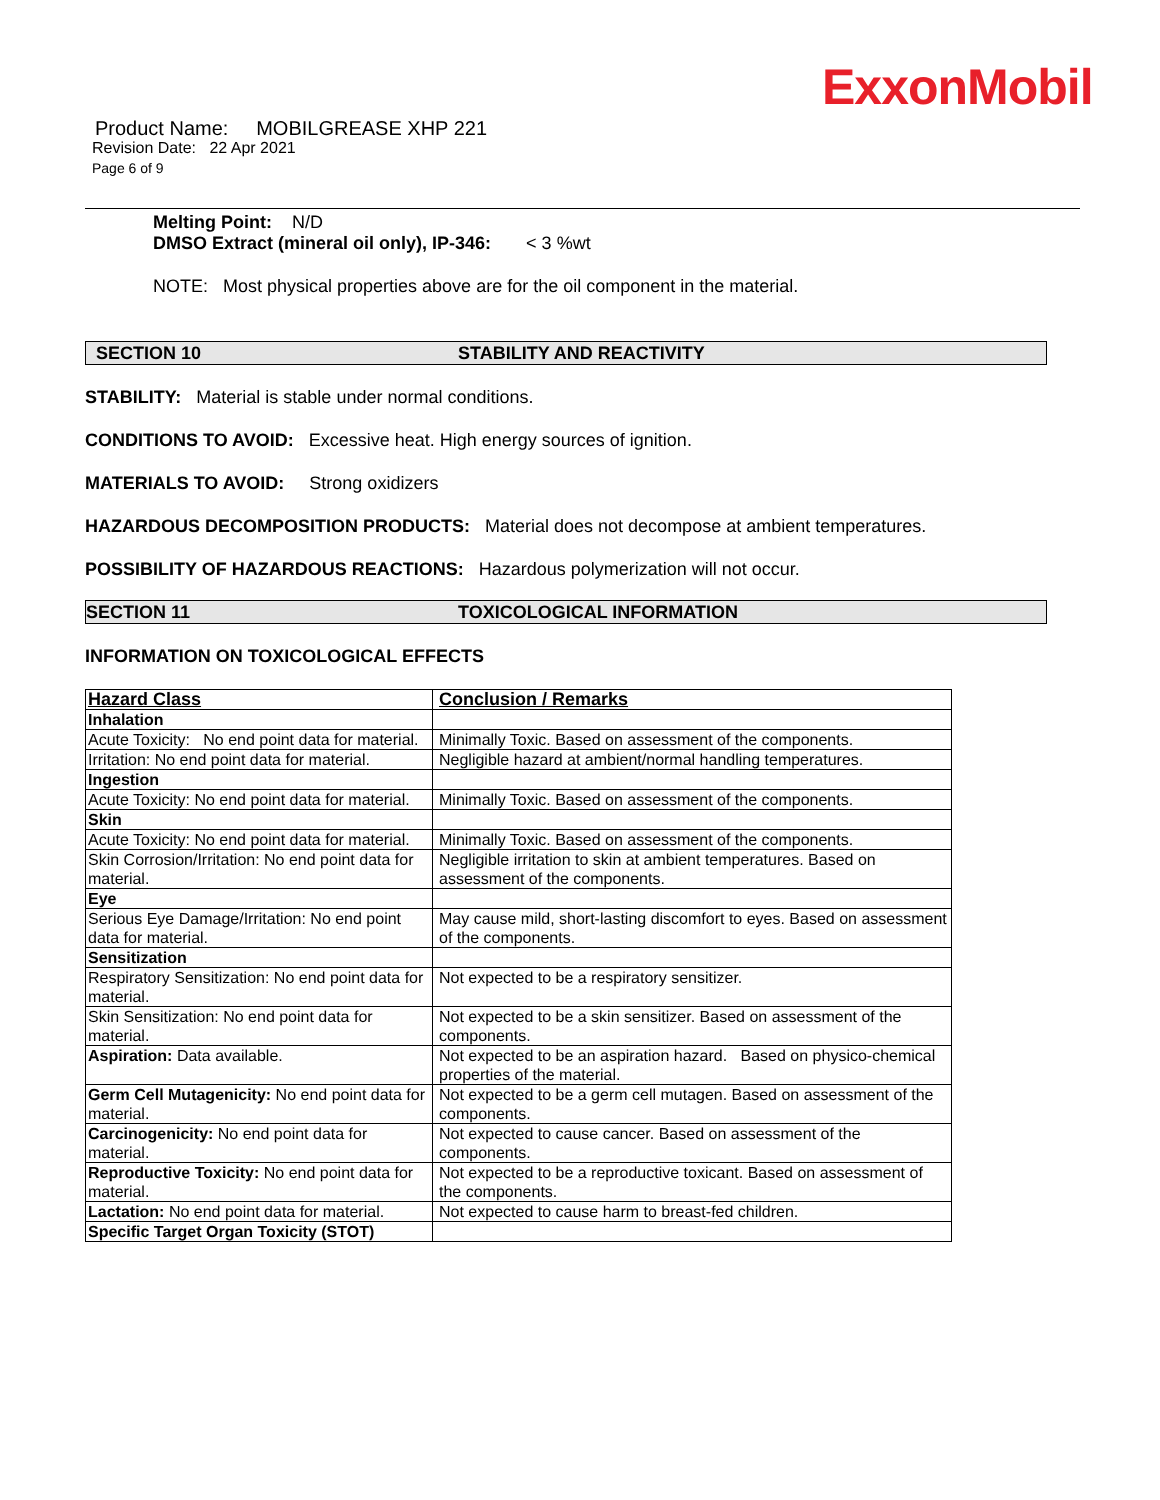ExxonMobil
Product Name: MOBILGREASE XHP 221
Revision Date: 22 Apr 2021
Page 6 of 9
Melting Point: N/D
DMSO Extract (mineral oil only), IP-346: < 3 %wt
NOTE: Most physical properties above are for the oil component in the material.
SECTION 10 STABILITY AND REACTIVITY
STABILITY: Material is stable under normal conditions.
CONDITIONS TO AVOID: Excessive heat. High energy sources of ignition.
MATERIALS TO AVOID: Strong oxidizers
HAZARDOUS DECOMPOSITION PRODUCTS: Material does not decompose at ambient temperatures.
POSSIBILITY OF HAZARDOUS REACTIONS: Hazardous polymerization will not occur.
SECTION 11 TOXICOLOGICAL INFORMATION
INFORMATION ON TOXICOLOGICAL EFFECTS
| Hazard Class | Conclusion / Remarks |
| Inhalation | |
| Acute Toxicity: No end point data for material. | Minimally Toxic. Based on assessment of the components. |
| Irritation: No end point data for material. | Negligible hazard at ambient/normal handling temperatures. |
| Ingestion | |
| Acute Toxicity: No end point data for material. | Minimally Toxic. Based on assessment of the components. |
| Skin | |
| Acute Toxicity: No end point data for material. | Minimally Toxic. Based on assessment of the components. |
| Skin Corrosion/Irritation: No end point data for material. | Negligible irritation to skin at ambient temperatures. Based on assessment of the components. |
| Eye | |
| Serious Eye Damage/Irritation: No end point data for material. | May cause mild, short-lasting discomfort to eyes. Based on assessment of the components. |
| Sensitization | |
| Respiratory Sensitization: No end point data for material. | Not expected to be a respiratory sensitizer. |
| Skin Sensitization: No end point data for material. | Not expected to be a skin sensitizer. Based on assessment of the components. |
| Aspiration: Data available. | Not expected to be an aspiration hazard. Based on physico-chemical properties of the material. |
| Germ Cell Mutagenicity: No end point data for material. | Not expected to be a germ cell mutagen. Based on assessment of the components. |
| Carcinogenicity: No end point data for material. | Not expected to cause cancer. Based on assessment of the components. |
| Reproductive Toxicity: No end point data for material. | Not expected to be a reproductive toxicant. Based on assessment of the components. |
| Lactation: No end point data for material. | Not expected to cause harm to breast-fed children. |
| Specific Target Organ Toxicity (STOT) | |